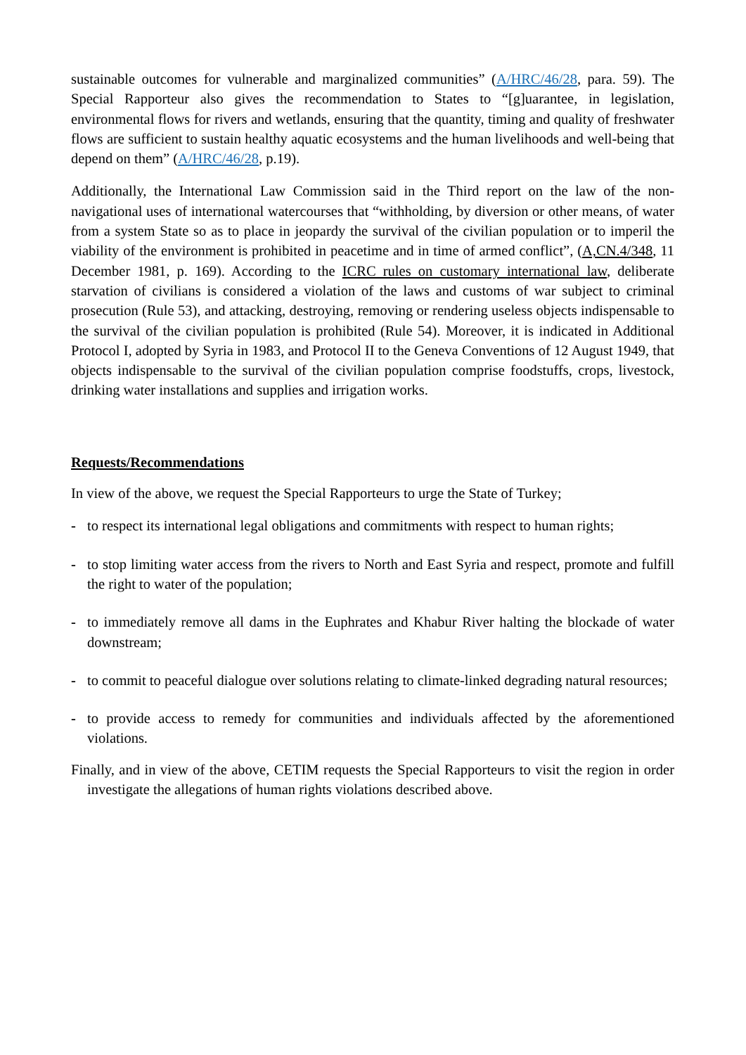sustainable outcomes for vulnerable and marginalized communities” (A/HRC/46/28, para. 59). The Special Rapporteur also gives the recommendation to States to “[g]uarantee, in legislation, environmental flows for rivers and wetlands, ensuring that the quantity, timing and quality of freshwater flows are sufficient to sustain healthy aquatic ecosystems and the human livelihoods and well-being that depend on them” (A/HRC/46/28, p.19).
Additionally, the International Law Commission said in the Third report on the law of the non-navigational uses of international watercourses that “withholding, by diversion or other means, of water from a system State so as to place in jeopardy the survival of the civilian population or to imperil the viability of the environment is prohibited in peacetime and in time of armed conflict”, (A,CN.4/348, 11 December 1981, p. 169). According to the ICRC rules on customary international law, deliberate starvation of civilians is considered a violation of the laws and customs of war subject to criminal prosecution (Rule 53), and attacking, destroying, removing or rendering useless objects indispensable to the survival of the civilian population is prohibited (Rule 54). Moreover, it is indicated in Additional Protocol I, adopted by Syria in 1983, and Protocol II to the Geneva Conventions of 12 August 1949, that objects indispensable to the survival of the civilian population comprise foodstuffs, crops, livestock, drinking water installations and supplies and irrigation works.
Requests/Recommendations
In view of the above, we request the Special Rapporteurs to urge the State of Turkey;
- to respect its international legal obligations and commitments with respect to human rights;
- to stop limiting water access from the rivers to North and East Syria and respect, promote and fulfill the right to water of the population;
- to immediately remove all dams in the Euphrates and Khabur River halting the blockade of water downstream;
- to commit to peaceful dialogue over solutions relating to climate-linked degrading natural resources;
- to provide access to remedy for communities and individuals affected by the aforementioned violations.
Finally, and in view of the above, CETIM requests the Special Rapporteurs to visit the region in order investigate the allegations of human rights violations described above.